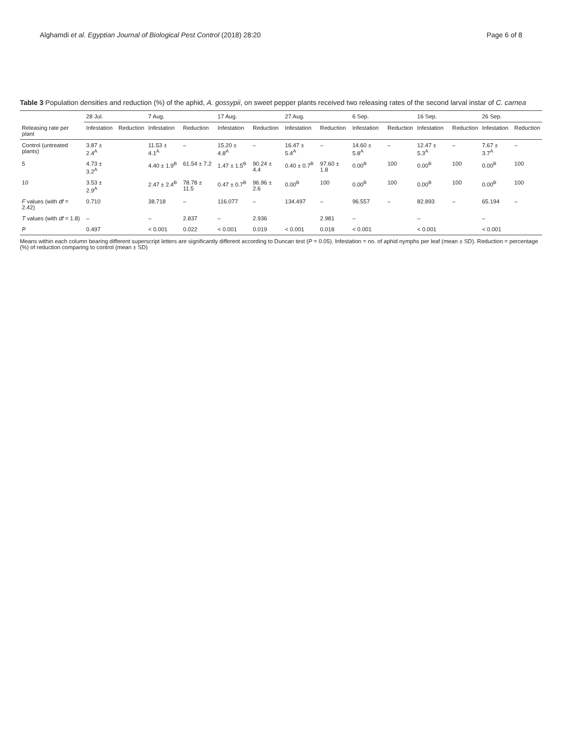Alghamdi et al. Egyptian Journal of Biological Pest Control (2018) 28:20 Page 6 of 8
Table 3 Population densities and reduction (%) of the aphid, A. gossypii, on sweet pepper plants received two releasing rates of the second larval instar of C. carnea
| | 28 Jul. | | 7 Aug. | | 17 Aug. | | 27 Aug. | | 6 Sep. | | 16 Sep. | | 26 Sep. | |
| --- | --- | --- | --- | --- | --- | --- | --- | --- | --- | --- | --- | --- | --- | --- |
| Releasing rate per plant | Infestation | Reduction | Infestation | Reduction | Infestation | Reduction | Infestation | Reduction | Infestation | Reduction | Infestation | Reduction | Infestation | Reduction |
| Control (untreated plants) | 3.87 ± 2.4<sup>A</sup> | | 11.53 ± 4.1<sup>A</sup> | – | 15.20 ± 4.8<sup>A</sup> | – | 16.47 ± 5.4<sup>A</sup> | – | 14.60 ± 5.8<sup>A</sup> | – | 12.47 ± 5.3<sup>A</sup> | – | 7.67 ± 3.7<sup>A</sup> | – |
| 5 | 4.73 ± 3.2<sup>A</sup> | | 4.40 ± 1.9<sup>B</sup> | 61.54 ± 7.2 | 1.47 ± 1.5<sup>B</sup> | 90.24 ± 4.4 | 0.40 ± 0.7<sup>B</sup> | 97.60 ± 1.8 | 0.00<sup>B</sup> | 100 | 0.00<sup>B</sup> | 100 | 0.00<sup>B</sup> | 100 |
| 10 | 3.53 ± 2.9<sup>A</sup> | | 2.47 ± 2.4<sup>B</sup> | 78.78 ± 11.5 | 0.47 ± 0.7<sup>B</sup> | 96.96 ± 2.6 | 0.00<sup>B</sup> | 100 | 0.00<sup>B</sup> | 100 | 0.00<sup>B</sup> | 100 | 0.00<sup>B</sup> | 100 |
| F values (with df = 2.42) | 0.710 | | 38.718 | – | 116.077 | – | 134.497 | – | 96.557 | – | 82.893 | – | 65.194 | – |
| T values (with df = 1.8) | – | | – | 2.837 | – | 2.936 | | 2.981 | – | | – | | – | |
| P | 0.497 | | < 0.001 | 0.022 | < 0.001 | 0.019 | < 0.001 | 0.018 | < 0.001 | | < 0.001 | | < 0.001 | |
Means within each column bearing different superscript letters are significantly different according to Duncan test (P = 0.05). Infestation = no. of aphid nymphs per leaf (mean ± SD). Reduction = percentage (%) of reduction comparing to control (mean ± SD)